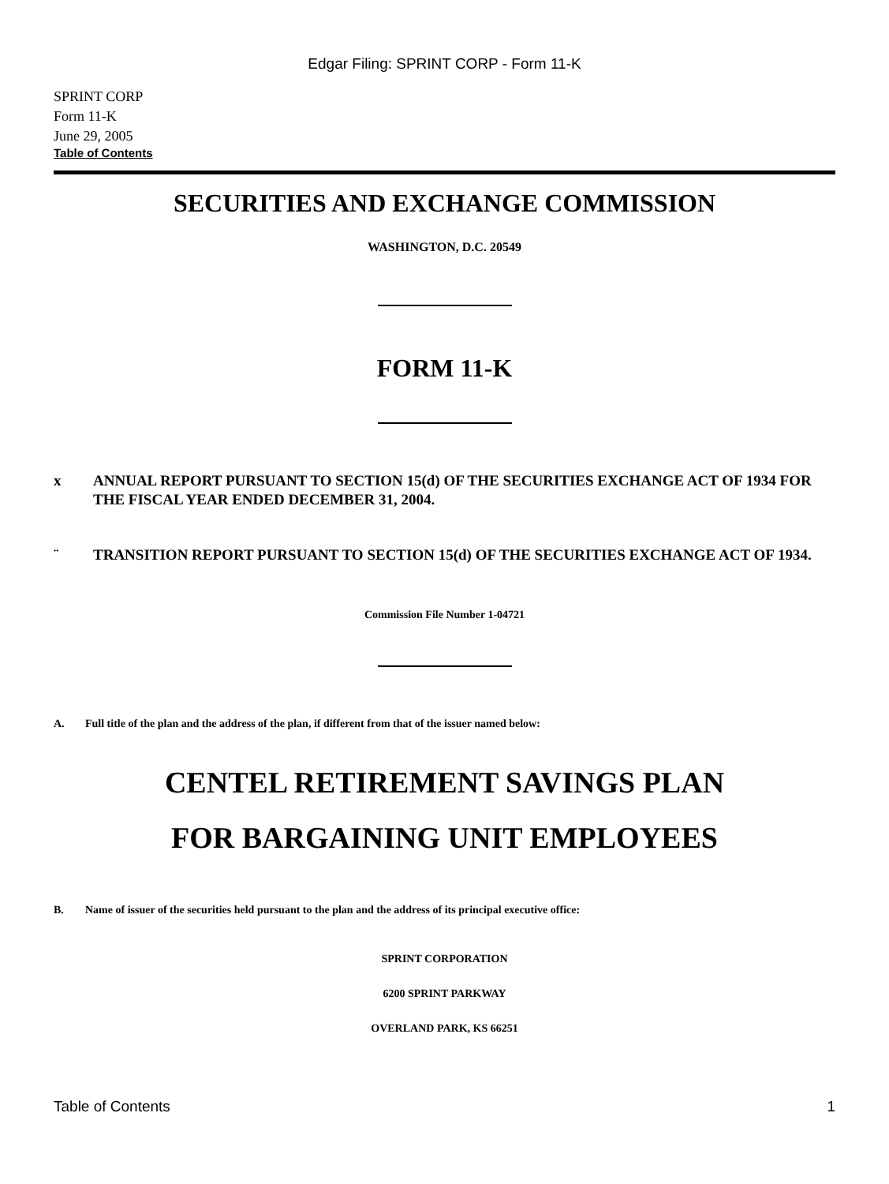Edgar Filing: SPRINT CORP - Form 11-K
SPRINT CORP
Form 11-K
June 29, 2005
Table of Contents
SECURITIES AND EXCHANGE COMMISSION
WASHINGTON, D.C. 20549
FORM 11-K
x ANNUAL REPORT PURSUANT TO SECTION 15(d) OF THE SECURITIES EXCHANGE ACT OF 1934 FOR THE FISCAL YEAR ENDED DECEMBER 31, 2004.
¨ TRANSITION REPORT PURSUANT TO SECTION 15(d) OF THE SECURITIES EXCHANGE ACT OF 1934.
Commission File Number 1-04721
A. Full title of the plan and the address of the plan, if different from that of the issuer named below:
CENTEL RETIREMENT SAVINGS PLAN
FOR BARGAINING UNIT EMPLOYEES
B. Name of issuer of the securities held pursuant to the plan and the address of its principal executive office:
SPRINT CORPORATION
6200 SPRINT PARKWAY
OVERLAND PARK, KS 66251
Table of Contents 1